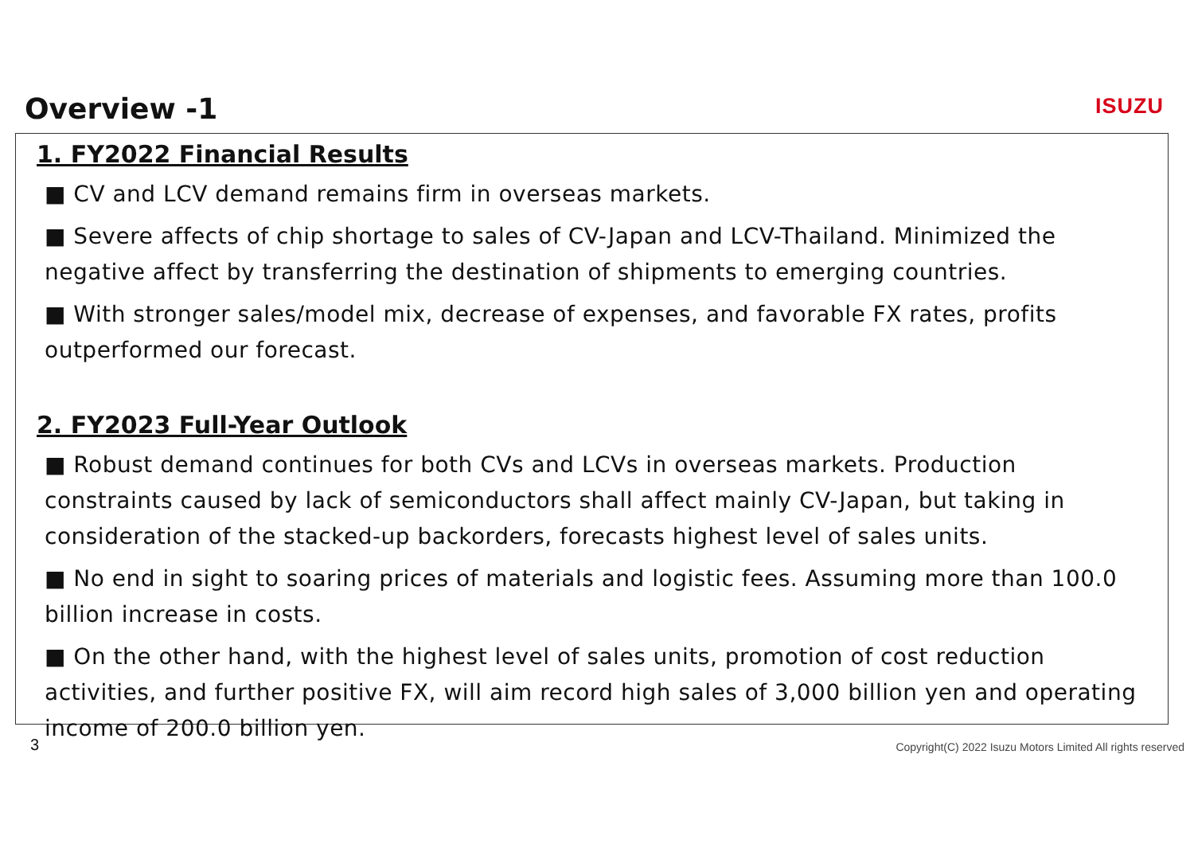Overview -1 ISUZU
1. FY2022 Financial Results
■ CV and LCV demand remains firm in overseas markets.
■ Severe affects of chip shortage to sales of CV-Japan and LCV-Thailand. Minimized the negative affect by transferring the destination of shipments to emerging countries.
■ With stronger sales/model mix, decrease of expenses, and favorable FX rates, profits outperformed our forecast.
2. FY2023 Full-Year Outlook
■ Robust demand continues for both CVs and LCVs in overseas markets. Production constraints caused by lack of semiconductors shall affect mainly CV-Japan, but taking in consideration of the stacked-up backorders, forecasts highest level of sales units.
■ No end in sight to soaring prices of materials and logistic fees. Assuming more than 100.0 billion increase in costs.
■ On the other hand, with the highest level of sales units, promotion of cost reduction activities, and further positive FX, will aim record high sales of 3,000 billion yen and operating income of 200.0 billion yen.
3
Copyright(C) 2022 Isuzu Motors Limited All rights reserved